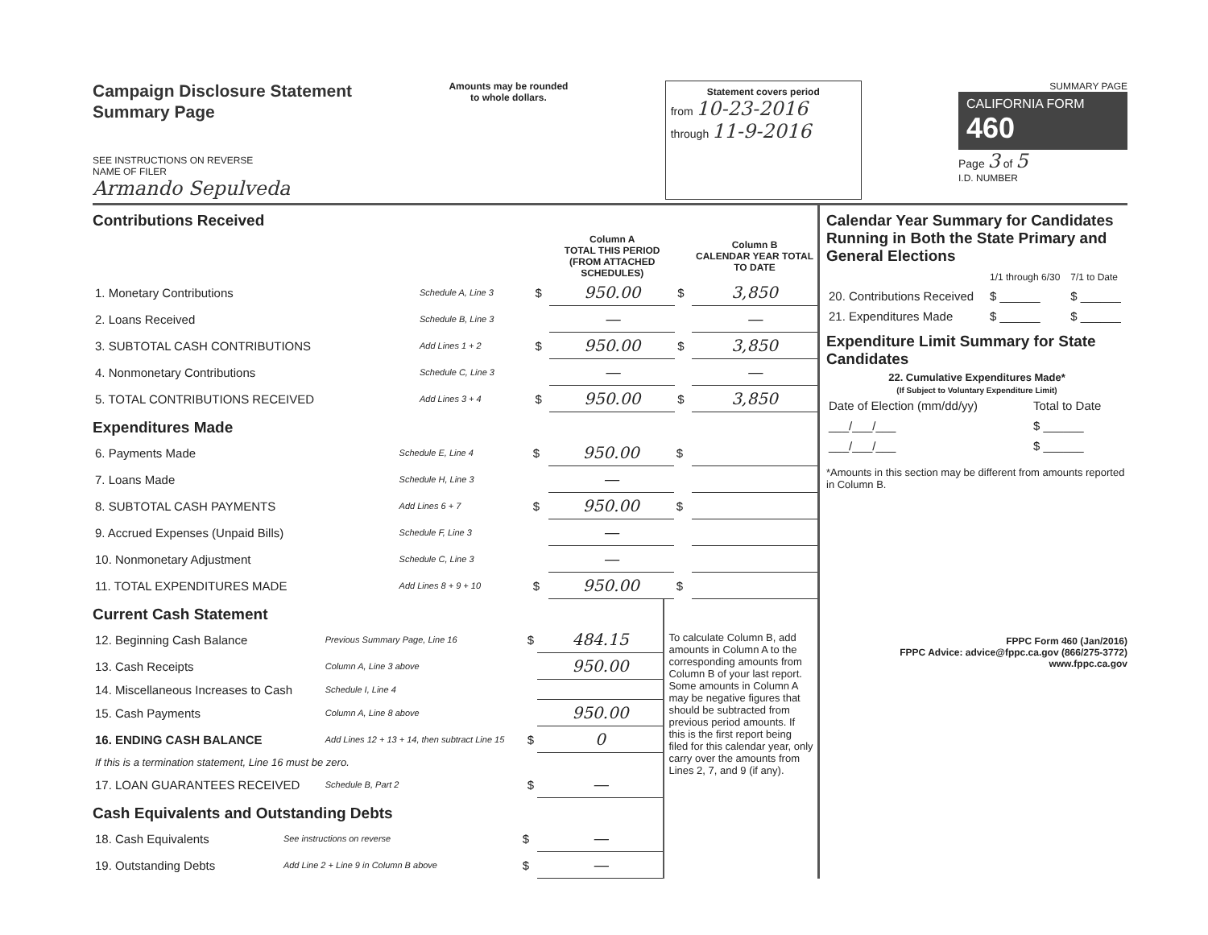Campaign Disclosure Statement
Summary Page
SEE INSTRUCTIONS ON REVERSE
NAME OF FILER
Armando Sepulveda
Amounts may be rounded
to whole dollars.
Statement covers period
from 10-23-2016
through 11-9-2016
SUMMARY PAGE
CALIFORNIA FORM 460
Page 3 of 5
I.D. NUMBER
Contributions Received
| | | | Column A TOTAL THIS PERIOD (FROM ATTACHED SCHEDULES) | | Column B CALENDAR YEAR TOTAL TO DATE |
| 1. Monetary Contributions | Schedule A, Line 3 | $ | 950.00 | $ | 3,850 |
| 2. Loans Received | Schedule B, Line 3 | | — | | — |
| 3. SUBTOTAL CASH CONTRIBUTIONS | Add Lines 1 + 2 | $ | 950.00 | $ | 3,850 |
| 4. Nonmonetary Contributions | Schedule C, Line 3 | | — | | — |
| 5. TOTAL CONTRIBUTIONS RECEIVED | Add Lines 3 + 4 | $ | 950.00 | $ | 3,850 |
Expenditures Made
| 6. Payments Made | Schedule E, Line 4 | $ | 950.00 | $ | |
| 7. Loans Made | Schedule H, Line 3 | | — | | |
| 8. SUBTOTAL CASH PAYMENTS | Add Lines 6 + 7 | $ | 950.00 | $ | |
| 9. Accrued Expenses (Unpaid Bills) | Schedule F, Line 3 | | — | | |
| 10. Nonmonetary Adjustment | Schedule C, Line 3 | | — | | |
| 11. TOTAL EXPENDITURES MADE | Add Lines 8 + 9 + 10 | $ | 950.00 | $ | |
Current Cash Statement
| 12. Beginning Cash Balance | Previous Summary Page, Line 16 | $ | 484.15 |
| 13. Cash Receipts | Column A, Line 3 above | | 950.00 |
| 14. Miscellaneous Increases to Cash | Schedule I, Line 4 | | |
| 15. Cash Payments | Column A, Line 8 above | | 950.00 |
| 16. ENDING CASH BALANCE | Add Lines 12 + 13 + 14, then subtract Line 15 | $ | 0 |
| If this is a termination statement, Line 16 must be zero. | | | |
| 17. LOAN GUARANTEES RECEIVED | Schedule B, Part 2 | $ | — |
Cash Equivalents and Outstanding Debts
| 18. Cash Equivalents | See instructions on reverse | $ | — |
| 19. Outstanding Debts | Add Line 2 + Line 9 in Column B above | $ | — |
To calculate Column B, add amounts in Column A to the corresponding amounts from Column B of your last report. Some amounts in Column A may be negative figures that should be subtracted from previous period amounts. If this is the first report being filed for this calendar year, only carry over the amounts from Lines 2, 7, and 9 (if any).
Calendar Year Summary for Candidates Running in Both the State Primary and General Elections
| | 1/1 through 6/30 | 7/1 to Date |
| 20. Contributions Received | $ ______ | $ ______ |
| 21. Expenditures Made | $ ______ | $ ______ |
Expenditure Limit Summary for State Candidates
22. Cumulative Expenditures Made*
(If Subject to Voluntary Expenditure Limit)
| Date of Election (mm/dd/yy) | Total to Date |
| ___/___/___ | $ ______ |
| ___/___/___ | $ ______ |
*Amounts in this section may be different from amounts reported in Column B.
FPPC Form 460 (Jan/2016)
FPPC Advice: advice@fppc.ca.gov (866/275-3772)
www.fppc.ca.gov